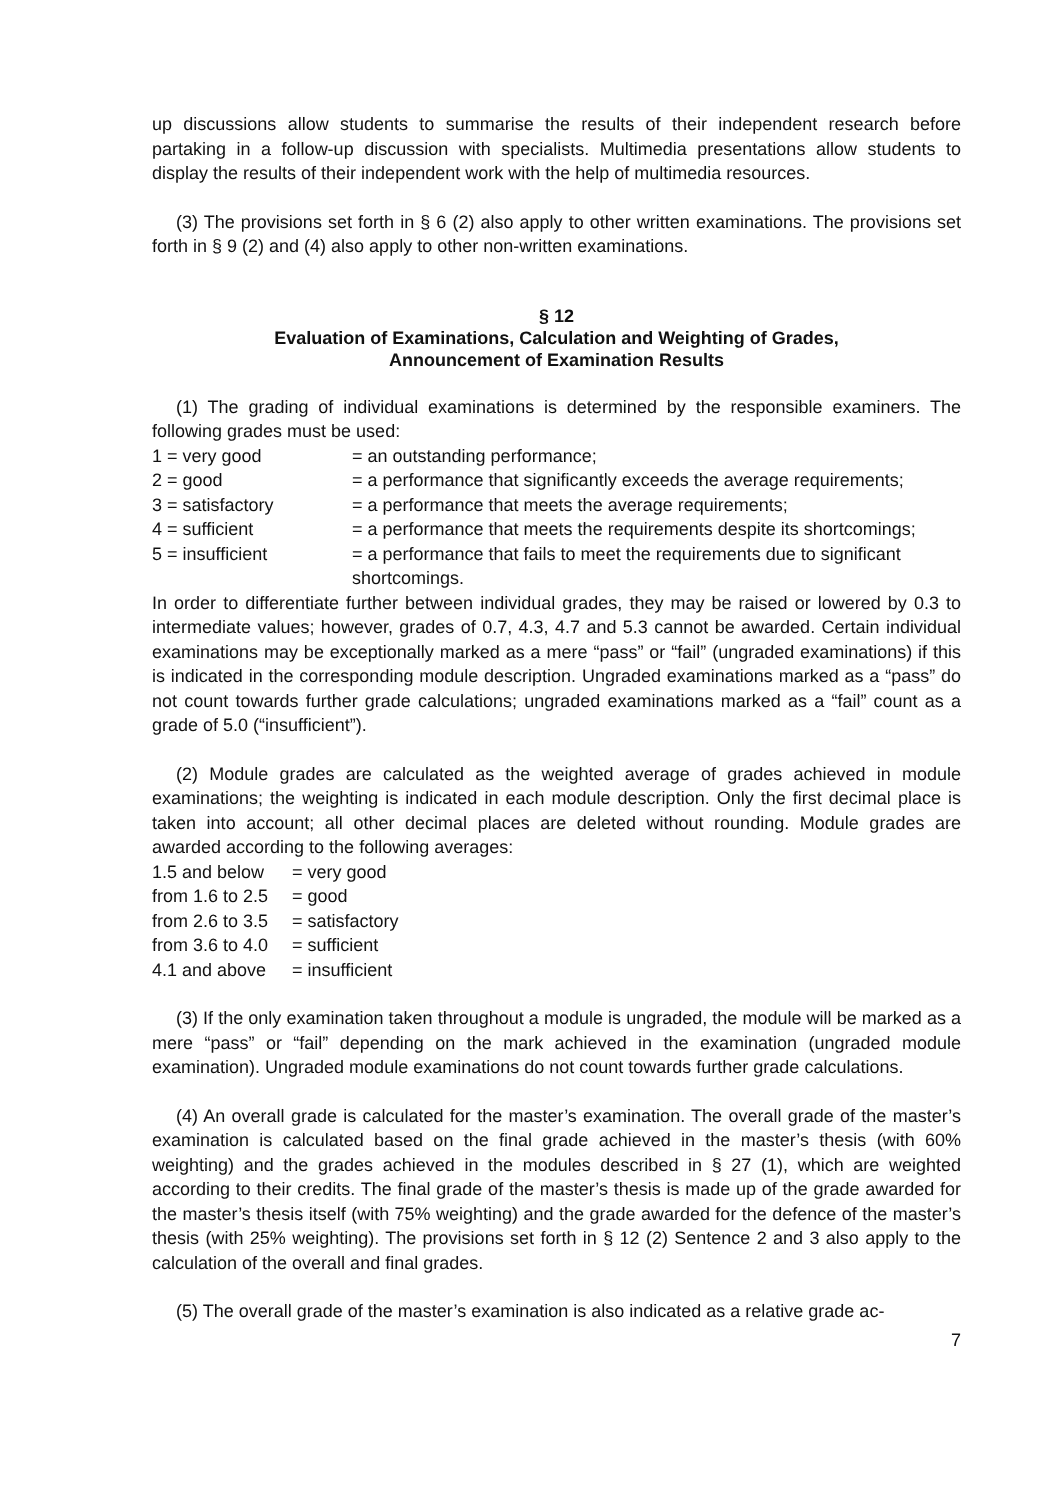up discussions allow students to summarise the results of their independent research before partaking in a follow-up discussion with specialists. Multimedia presentations allow students to display the results of their independent work with the help of multimedia resources.
(3) The provisions set forth in § 6 (2) also apply to other written examinations. The provisions set forth in § 9 (2) and (4) also apply to other non-written examinations.
§ 12
Evaluation of Examinations, Calculation and Weighting of Grades,
Announcement of Examination Results
(1) The grading of individual examinations is determined by the responsible examiners. The following grades must be used:
1 = very good = an outstanding performance;
2 = good = a performance that significantly exceeds the average requirements;
3 = satisfactory = a performance that meets the average requirements;
4 = sufficient = a performance that meets the requirements despite its shortcomings;
5 = insufficient = a performance that fails to meet the requirements due to significant shortcomings.
In order to differentiate further between individual grades, they may be raised or lowered by 0.3 to intermediate values; however, grades of 0.7, 4.3, 4.7 and 5.3 cannot be awarded. Certain individual examinations may be exceptionally marked as a mere “pass” or “fail” (ungraded examinations) if this is indicated in the corresponding module description. Ungraded examinations marked as a “pass” do not count towards further grade calculations; ungraded examinations marked as a “fail” count as a grade of 5.0 (“insufficient”).
(2) Module grades are calculated as the weighted average of grades achieved in module examinations; the weighting is indicated in each module description. Only the first decimal place is taken into account; all other decimal places are deleted without rounding. Module grades are awarded according to the following averages:
1.5 and below
= very good
from 1.6 to 2.5
= good
from 2.6 to 3.5
= satisfactory
from 3.6 to 4.0
= sufficient
4.1 and above
= insufficient
(3) If the only examination taken throughout a module is ungraded, the module will be marked as a mere “pass” or “fail” depending on the mark achieved in the examination (ungraded module examination). Ungraded module examinations do not count towards further grade calculations.
(4) An overall grade is calculated for the master’s examination. The overall grade of the master’s examination is calculated based on the final grade achieved in the master’s thesis (with 60% weighting) and the grades achieved in the modules described in § 27 (1), which are weighted according to their credits. The final grade of the master’s thesis is made up of the grade awarded for the master’s thesis itself (with 75% weighting) and the grade awarded for the defence of the master’s thesis (with 25% weighting). The provisions set forth in § 12 (2) Sentence 2 and 3 also apply to the calculation of the overall and final grades.
(5) The overall grade of the master’s examination is also indicated as a relative grade ac-
7